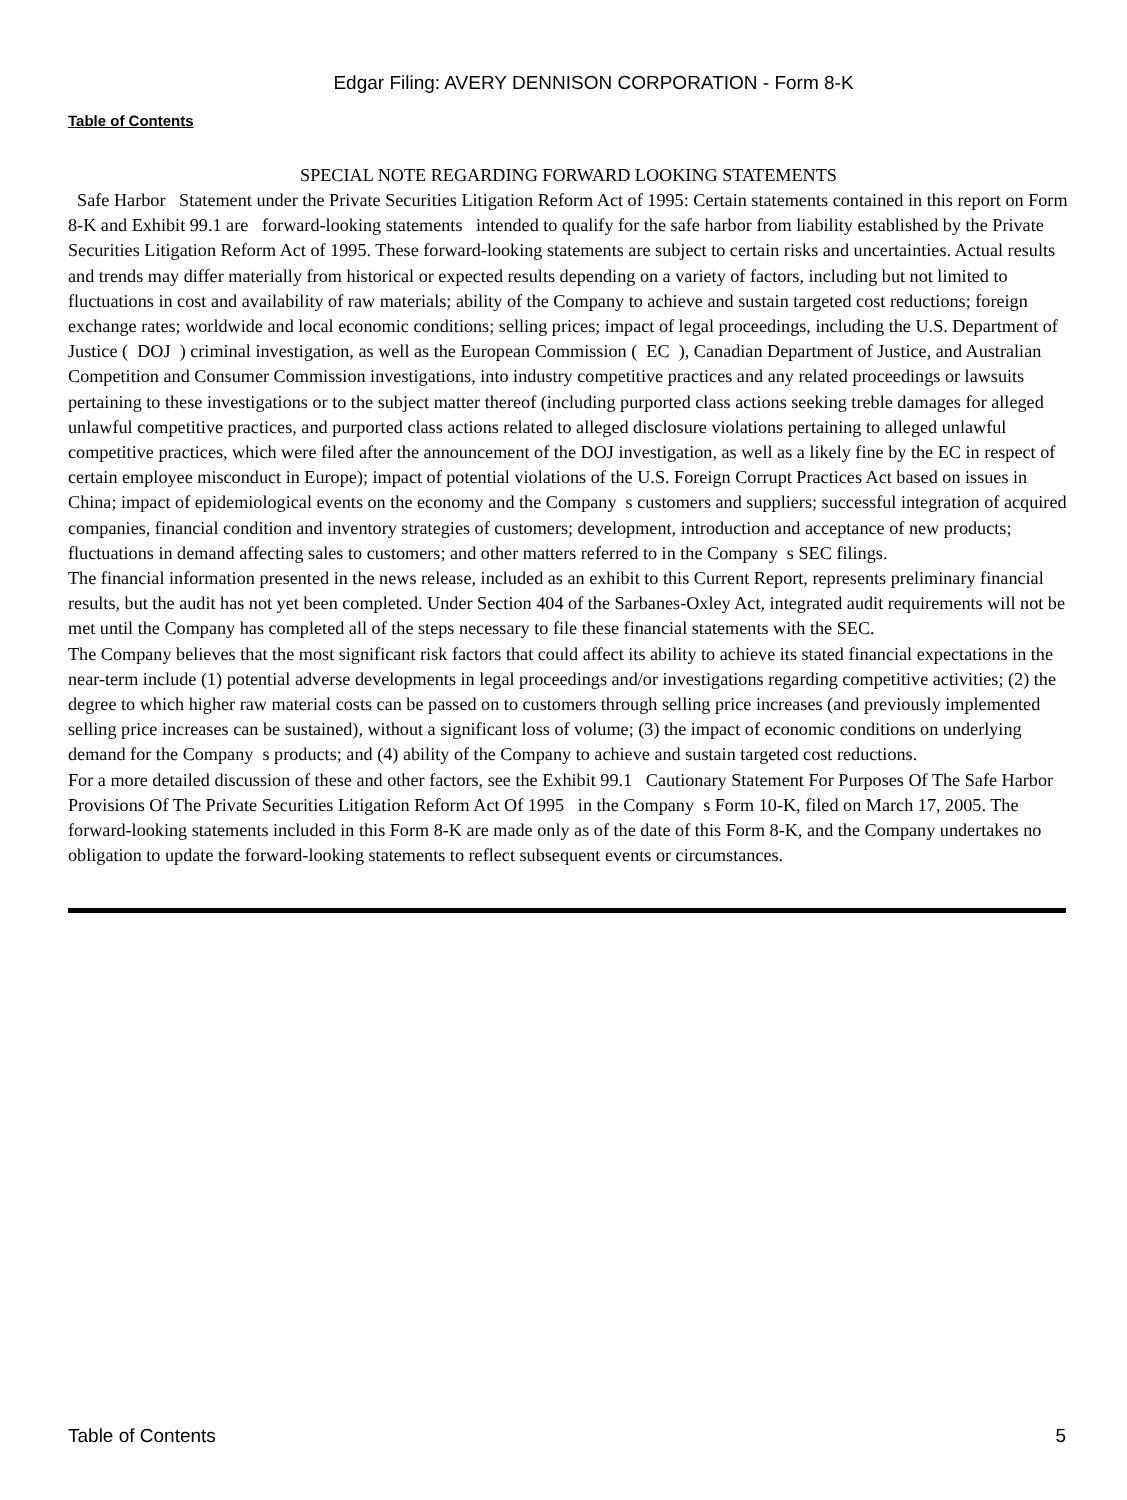Edgar Filing: AVERY DENNISON CORPORATION - Form 8-K
Table of Contents
SPECIAL NOTE REGARDING FORWARD LOOKING STATEMENTS
Safe Harbor Statement under the Private Securities Litigation Reform Act of 1995: Certain statements contained in this report on Form 8-K and Exhibit 99.1 are forward-looking statements intended to qualify for the safe harbor from liability established by the Private Securities Litigation Reform Act of 1995. These forward-looking statements are subject to certain risks and uncertainties. Actual results and trends may differ materially from historical or expected results depending on a variety of factors, including but not limited to fluctuations in cost and availability of raw materials; ability of the Company to achieve and sustain targeted cost reductions; foreign exchange rates; worldwide and local economic conditions; selling prices; impact of legal proceedings, including the U.S. Department of Justice ( DOJ ) criminal investigation, as well as the European Commission ( EC ), Canadian Department of Justice, and Australian Competition and Consumer Commission investigations, into industry competitive practices and any related proceedings or lawsuits pertaining to these investigations or to the subject matter thereof (including purported class actions seeking treble damages for alleged unlawful competitive practices, and purported class actions related to alleged disclosure violations pertaining to alleged unlawful competitive practices, which were filed after the announcement of the DOJ investigation, as well as a likely fine by the EC in respect of certain employee misconduct in Europe); impact of potential violations of the U.S. Foreign Corrupt Practices Act based on issues in China; impact of epidemiological events on the economy and the Company s customers and suppliers; successful integration of acquired companies, financial condition and inventory strategies of customers; development, introduction and acceptance of new products; fluctuations in demand affecting sales to customers; and other matters referred to in the Company s SEC filings.
The financial information presented in the news release, included as an exhibit to this Current Report, represents preliminary financial results, but the audit has not yet been completed. Under Section 404 of the Sarbanes-Oxley Act, integrated audit requirements will not be met until the Company has completed all of the steps necessary to file these financial statements with the SEC.
The Company believes that the most significant risk factors that could affect its ability to achieve its stated financial expectations in the near-term include (1) potential adverse developments in legal proceedings and/or investigations regarding competitive activities; (2) the degree to which higher raw material costs can be passed on to customers through selling price increases (and previously implemented selling price increases can be sustained), without a significant loss of volume; (3) the impact of economic conditions on underlying demand for the Company s products; and (4) ability of the Company to achieve and sustain targeted cost reductions.
For a more detailed discussion of these and other factors, see the Exhibit 99.1 Cautionary Statement For Purposes Of The Safe Harbor Provisions Of The Private Securities Litigation Reform Act Of 1995 in the Company s Form 10-K, filed on March 17, 2005. The forward-looking statements included in this Form 8-K are made only as of the date of this Form 8-K, and the Company undertakes no obligation to update the forward-looking statements to reflect subsequent events or circumstances.
Table of Contents 5